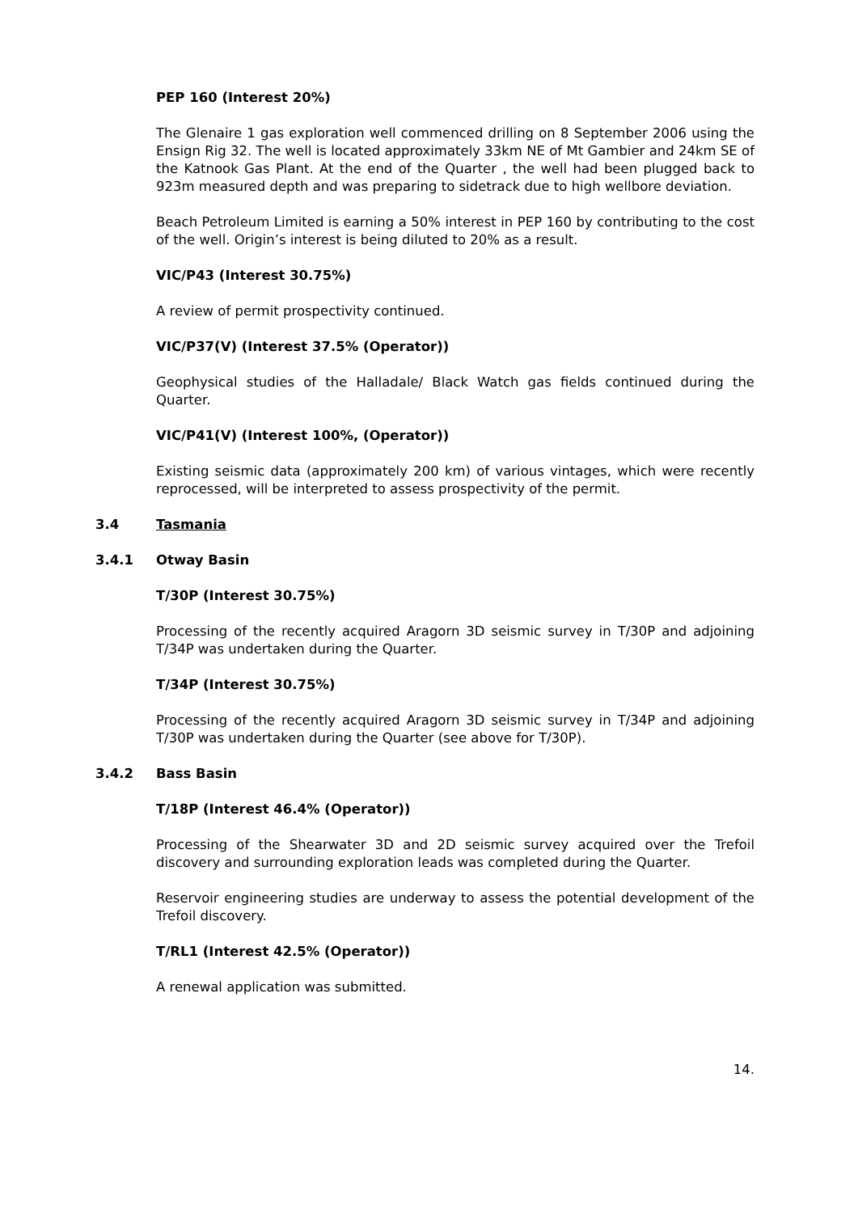PEP 160 (Interest 20%)
The Glenaire 1 gas exploration well commenced drilling on 8 September 2006 using the Ensign Rig 32. The well is located approximately 33km NE of Mt Gambier and 24km SE of the Katnook Gas Plant. At the end of the Quarter , the well had been plugged back to 923m measured depth and was preparing to sidetrack due to high wellbore deviation.
Beach Petroleum Limited is earning a 50% interest in PEP 160 by contributing to the cost of the well. Origin’s interest is being diluted to 20% as a result.
VIC/P43 (Interest 30.75%)
A review of permit prospectivity continued.
VIC/P37(V) (Interest 37.5% (Operator))
Geophysical studies of the Halladale/ Black Watch gas fields continued during the Quarter.
VIC/P41(V) (Interest 100%, (Operator))
Existing seismic data (approximately 200 km) of various vintages, which were recently reprocessed, will be interpreted to assess prospectivity of the permit.
3.4 Tasmania
3.4.1 Otway Basin
T/30P (Interest 30.75%)
Processing of the recently acquired Aragorn 3D seismic survey in T/30P and adjoining T/34P was undertaken during the Quarter.
T/34P (Interest 30.75%)
Processing of the recently acquired Aragorn 3D seismic survey in T/34P and adjoining T/30P was undertaken during the Quarter (see above for T/30P).
3.4.2 Bass Basin
T/18P (Interest 46.4% (Operator))
Processing of the Shearwater 3D and 2D seismic survey acquired over the Trefoil discovery and surrounding exploration leads was completed during the Quarter.
Reservoir engineering studies are underway to assess the potential development of the Trefoil discovery.
T/RL1 (Interest 42.5% (Operator))
A renewal application was submitted.
14.